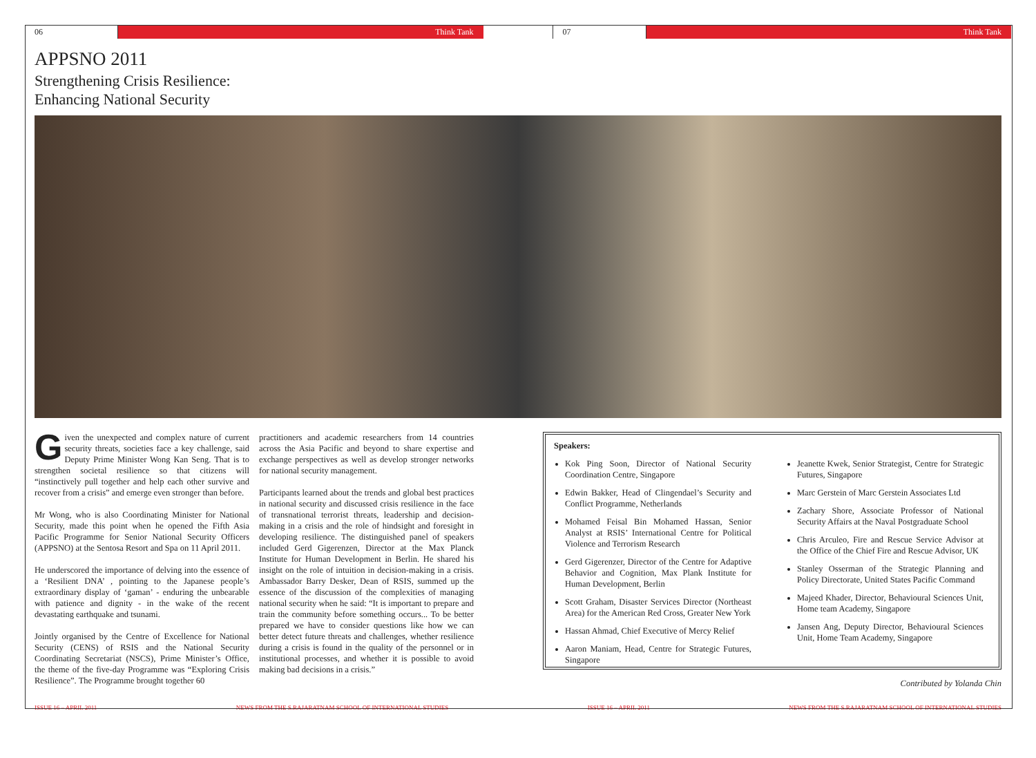06 Think Tank 07 Think Tank
APPSNO 2011
Strengthening Crisis Resilience:
Enhancing National Security
Given the unexpected and complex nature of current security threats, societies face a key challenge, said Deputy Prime Minister Wong Kan Seng. That is to strengthen societal resilience so that citizens will “instinctively pull together and help each other survive and recover from a crisis” and emerge even stronger than before.
Mr Wong, who is also Coordinating Minister for National Security, made this point when he opened the Fifth Asia Pacific Programme for Senior National Security Officers (APPSNO) at the Sentosa Resort and Spa on 11 April 2011.
He underscored the importance of delving into the essence of a ‘Resilient DNA’ , pointing to the Japanese people’s extraordinary display of ‘gaman’ - enduring the unbearable with patience and dignity - in the wake of the recent devastating earthquake and tsunami.
Jointly organised by the Centre of Excellence for National Security (CENS) of RSIS and the National Security Coordinating Secretariat (NSCS), Prime Minister’s Office, the theme of the five-day Programme was “Exploring Crisis Resilience”. The Programme brought together 60
practitioners and academic researchers from 14 countries across the Asia Pacific and beyond to share expertise and exchange perspectives as well as develop stronger networks for national security management.
Participants learned about the trends and global best practices in national security and discussed crisis resilience in the face of transnational terrorist threats, leadership and decision-making in a crisis and the role of hindsight and foresight in developing resilience. The distinguished panel of speakers included Gerd Gigerenzen, Director at the Max Planck Institute for Human Development in Berlin. He shared his insight on the role of intuition in decision-making in a crisis. Ambassador Barry Desker, Dean of RSIS, summed up the essence of the discussion of the complexities of managing national security when he said: “It is important to prepare and train the community before something occurs... To be better prepared we have to consider questions like how we can better detect future threats and challenges, whether resilience during a crisis is found in the quality of the personnel or in institutional processes, and whether it is possible to avoid making bad decisions in a crisis.”
Speakers:
Kok Ping Soon, Director of National Security Coordination Centre, Singapore
Edwin Bakker, Head of Clingendael’s Security and Conflict Programme, Netherlands
Mohamed Feisal Bin Mohamed Hassan, Senior Analyst at RSIS’ International Centre for Political Violence and Terrorism Research
Gerd Gigerenzer, Director of the Centre for Adaptive Behavior and Cognition, Max Plank Institute for Human Development, Berlin
Scott Graham, Disaster Services Director (Northeast Area) for the American Red Cross, Greater New York
Hassan Ahmad, Chief Executive of Mercy Relief
Aaron Maniam, Head, Centre for Strategic Futures, Singapore
Jeanette Kwek, Senior Strategist, Centre for Strategic Futures, Singapore
Marc Gerstein of Marc Gerstein Associates Ltd
Zachary Shore, Associate Professor of National Security Affairs at the Naval Postgraduate School
Chris Arculeo, Fire and Rescue Service Advisor at the Office of the Chief Fire and Rescue Advisor, UK
Stanley Osserman of the Strategic Planning and Policy Directorate, United States Pacific Command
Majeed Khader, Director, Behavioural Sciences Unit, Home team Academy, Singapore
Jansen Ang, Deputy Director, Behavioural Sciences Unit, Home Team Academy, Singapore
Contributed by Yolanda Chin
ISSUE 16 – APRIL 2011 NEWS FROM THE S.RAJARATNAM SCHOOL OF INTERNATIONAL STUDIES ISSUE 16 – APRIL 2011 NEWS FROM THE S.RAJARATNAM SCHOOL OF INTERNATIONAL STUDIES